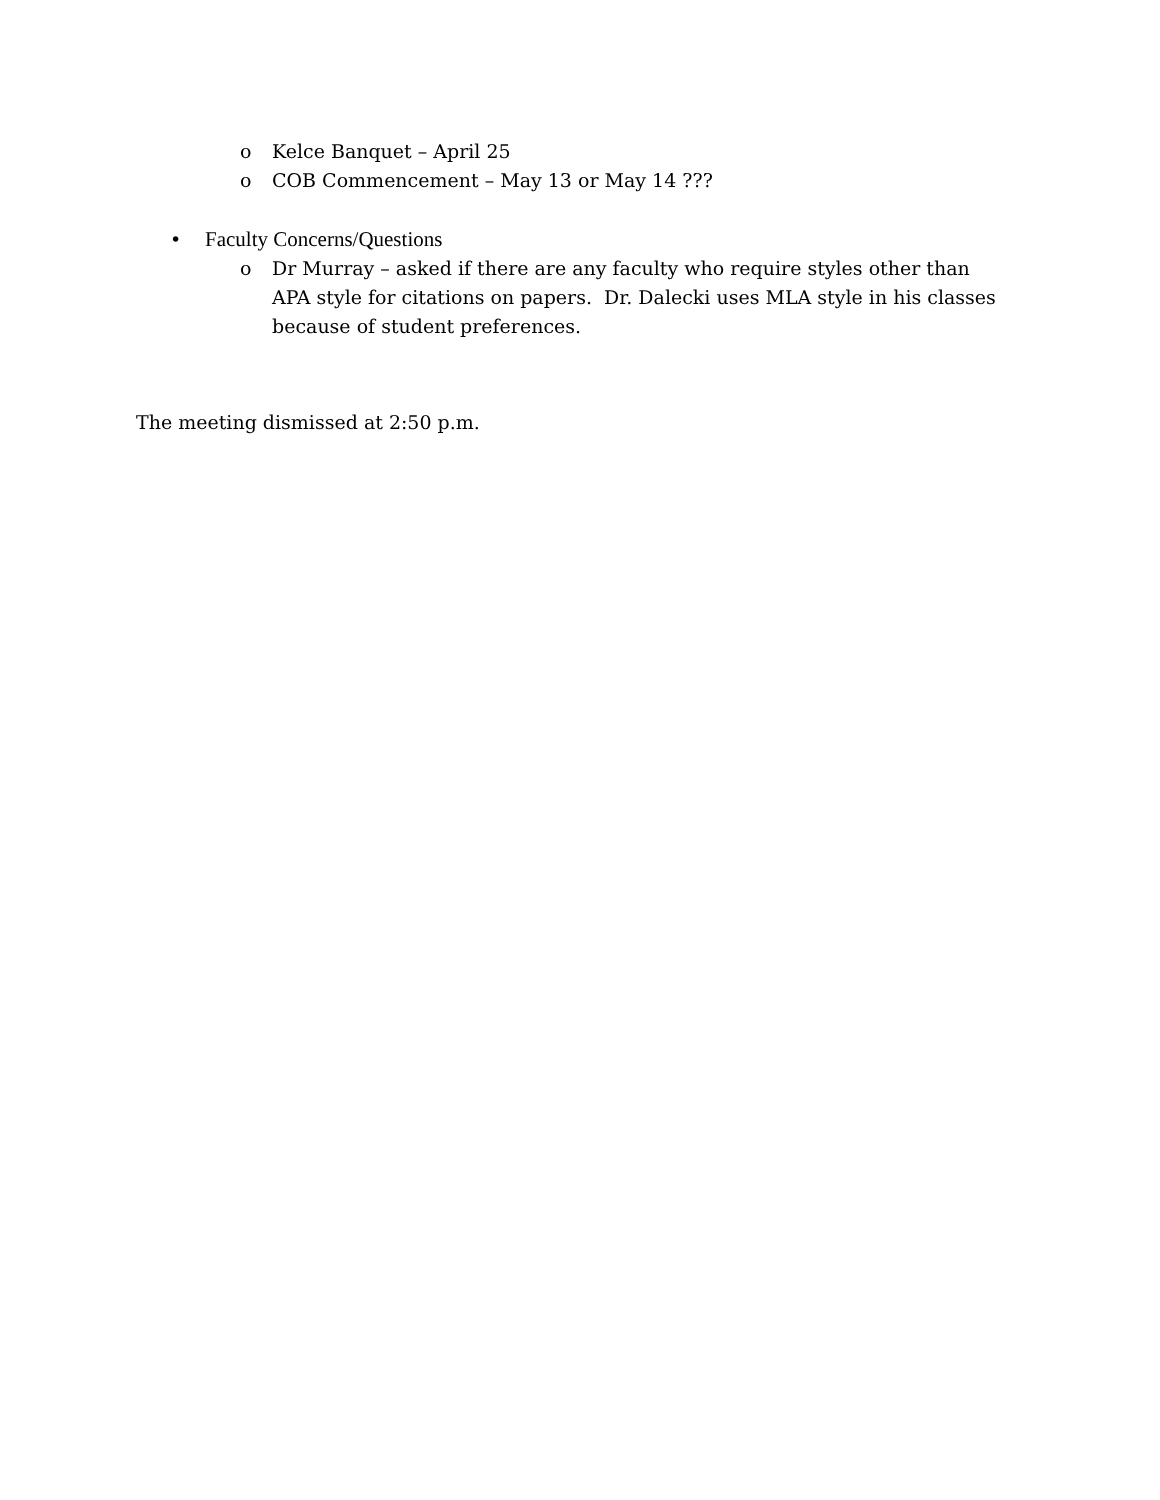o Kelce Banquet – April 25
o COB Commencement – May 13 or May 14 ???
• Faculty Concerns/Questions
o Dr Murray – asked if there are any faculty who require styles other than APA style for citations on papers. Dr. Dalecki uses MLA style in his classes because of student preferences.
The meeting dismissed at 2:50 p.m.